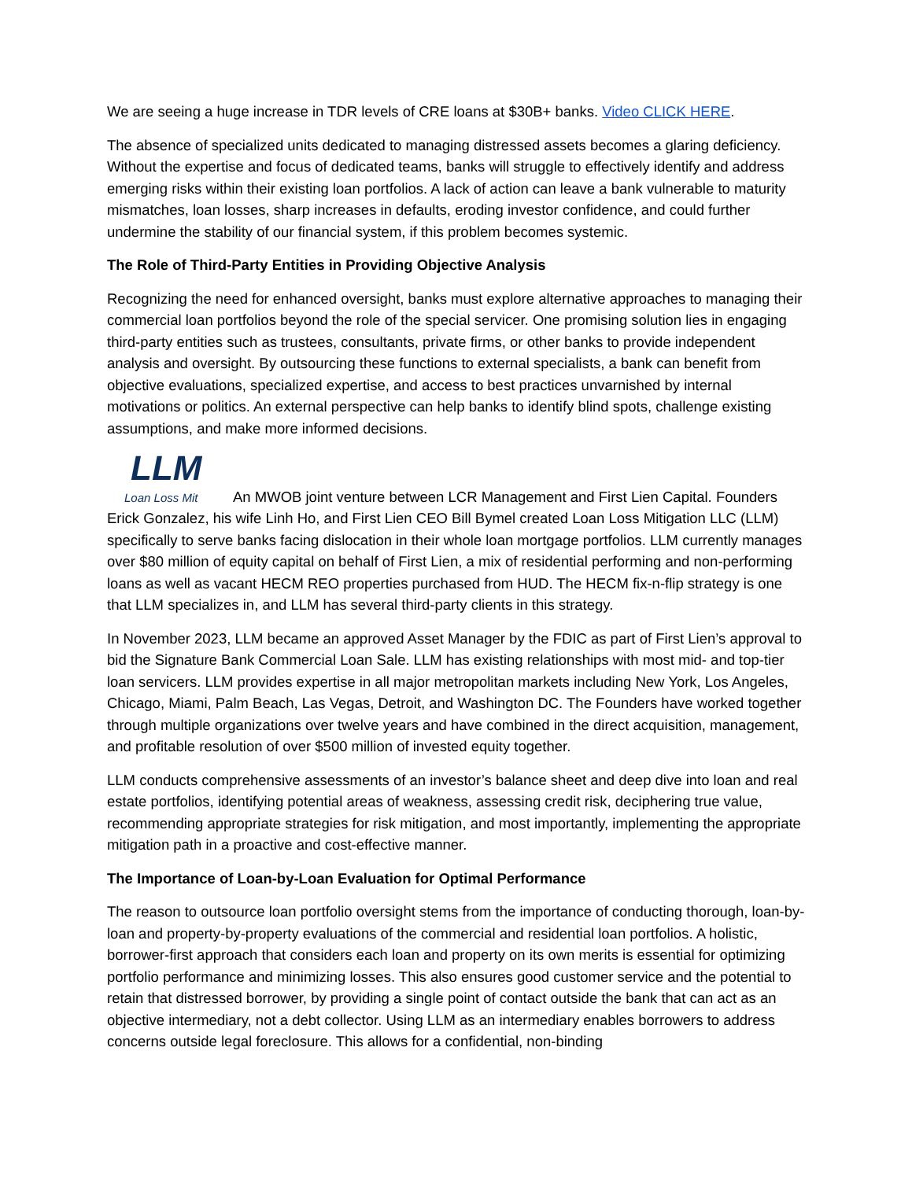We are seeing a huge increase in TDR levels of CRE loans at $30B+ banks. Video CLICK HERE.
The absence of specialized units dedicated to managing distressed assets becomes a glaring deficiency. Without the expertise and focus of dedicated teams, banks will struggle to effectively identify and address emerging risks within their existing loan portfolios. A lack of action can leave a bank vulnerable to maturity mismatches, loan losses, sharp increases in defaults, eroding investor confidence, and could further undermine the stability of our financial system, if this problem becomes systemic.
The Role of Third-Party Entities in Providing Objective Analysis
Recognizing the need for enhanced oversight, banks must explore alternative approaches to managing their commercial loan portfolios beyond the role of the special servicer. One promising solution lies in engaging third-party entities such as trustees, consultants, private firms, or other banks to provide independent analysis and oversight. By outsourcing these functions to external specialists, a bank can benefit from objective evaluations, specialized expertise, and access to best practices unvarnished by internal motivations or politics. An external perspective can help banks to identify blind spots, challenge existing assumptions, and make more informed decisions.
LLM
Loan Loss Mit An MWOB joint venture between LCR Management and First Lien Capital. Founders Erick Gonzalez, his wife Linh Ho, and First Lien CEO Bill Bymel created Loan Loss Mitigation LLC (LLM) specifically to serve banks facing dislocation in their whole loan mortgage portfolios. LLM currently manages over $80 million of equity capital on behalf of First Lien, a mix of residential performing and non-performing loans as well as vacant HECM REO properties purchased from HUD. The HECM fix-n-flip strategy is one that LLM specializes in, and LLM has several third-party clients in this strategy.
In November 2023, LLM became an approved Asset Manager by the FDIC as part of First Lien’s approval to bid the Signature Bank Commercial Loan Sale. LLM has existing relationships with most mid- and top-tier loan servicers. LLM provides expertise in all major metropolitan markets including New York, Los Angeles, Chicago, Miami, Palm Beach, Las Vegas, Detroit, and Washington DC. The Founders have worked together through multiple organizations over twelve years and have combined in the direct acquisition, management, and profitable resolution of over $500 million of invested equity together.
LLM conducts comprehensive assessments of an investor’s balance sheet and deep dive into loan and real estate portfolios, identifying potential areas of weakness, assessing credit risk, deciphering true value, recommending appropriate strategies for risk mitigation, and most importantly, implementing the appropriate mitigation path in a proactive and cost-effective manner.
The Importance of Loan-by-Loan Evaluation for Optimal Performance
The reason to outsource loan portfolio oversight stems from the importance of conducting thorough, loan-by-loan and property-by-property evaluations of the commercial and residential loan portfolios. A holistic, borrower-first approach that considers each loan and property on its own merits is essential for optimizing portfolio performance and minimizing losses. This also ensures good customer service and the potential to retain that distressed borrower, by providing a single point of contact outside the bank that can act as an objective intermediary, not a debt collector. Using LLM as an intermediary enables borrowers to address concerns outside legal foreclosure. This allows for a confidential, non-binding